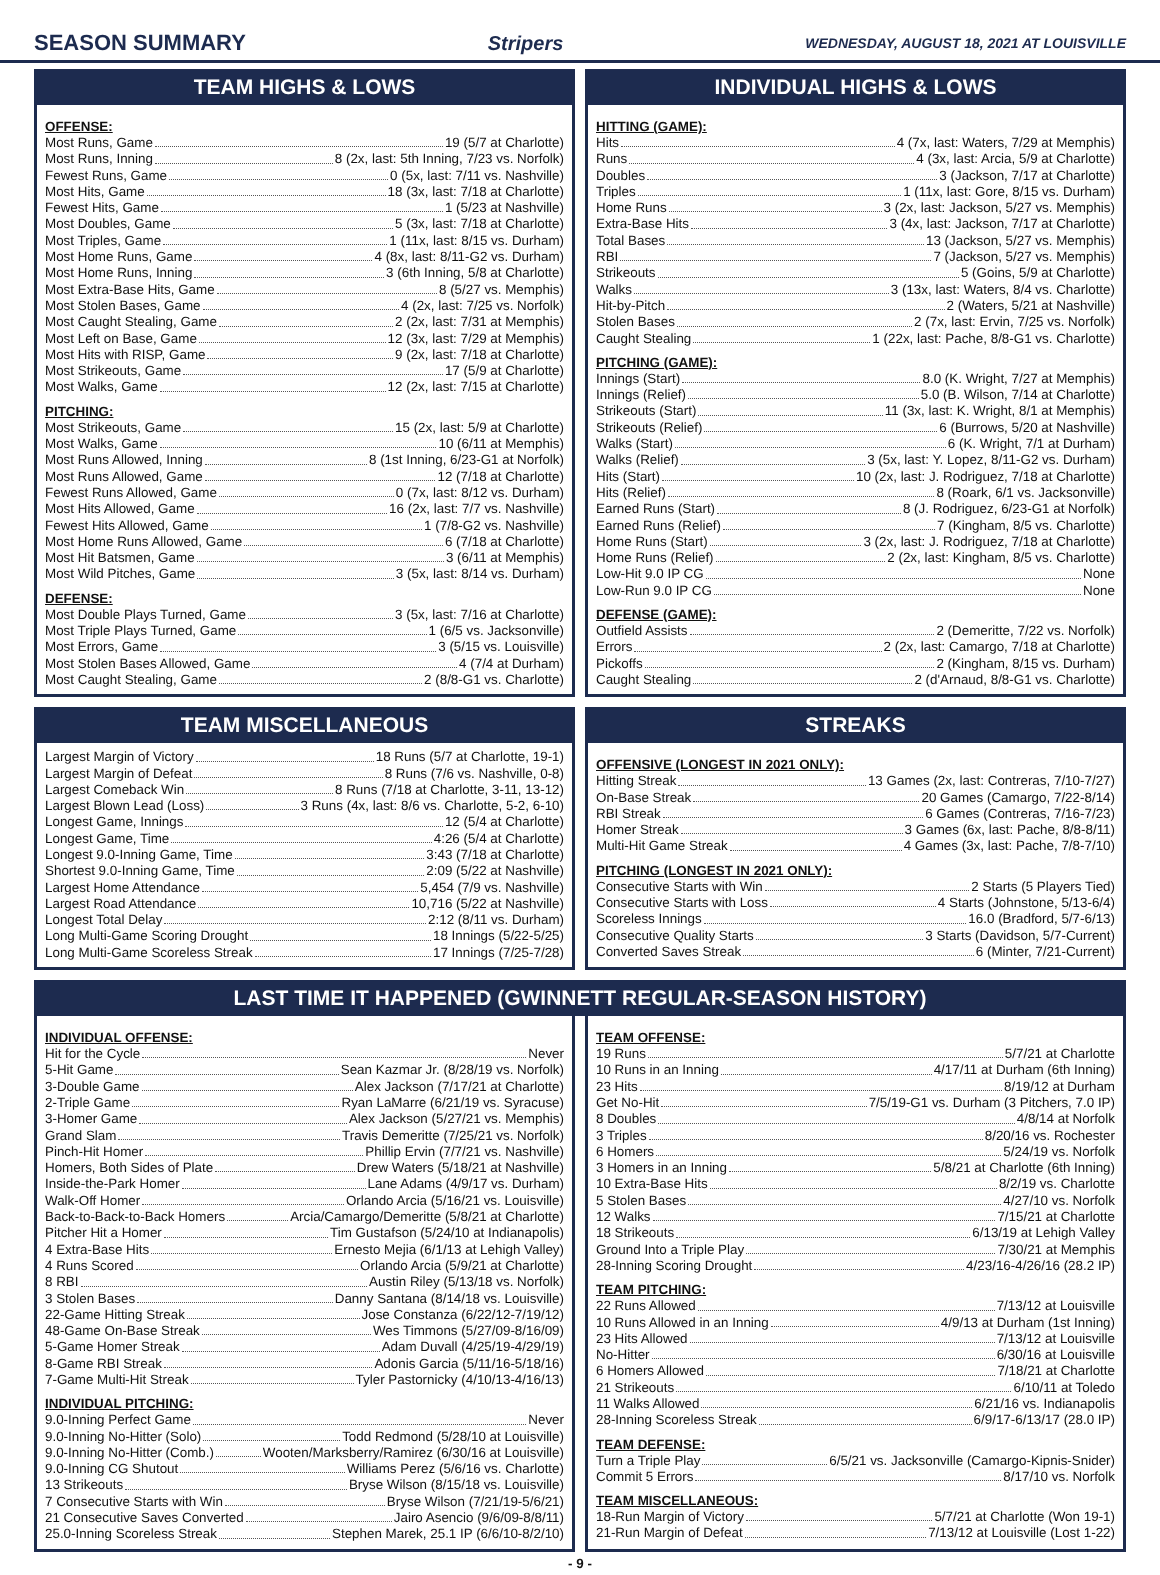SEASON SUMMARY Stripers WEDNESDAY, AUGUST 18, 2021 AT LOUISVILLE
TEAM HIGHS & LOWS
OFFENSE:
Most Runs, Game 19 (5/7 at Charlotte)
Most Runs, Inning 8 (2x, last: 5th Inning, 7/23 vs. Norfolk)
Fewest Runs, Game 0 (5x, last: 7/11 vs. Nashville)
Most Hits, Game 18 (3x, last: 7/18 at Charlotte)
Fewest Hits, Game 1 (5/23 at Nashville)
Most Doubles, Game 5 (3x, last: 7/18 at Charlotte)
Most Triples, Game 1 (11x, last: 8/15 vs. Durham)
Most Home Runs, Game 4 (8x, last: 8/11-G2 vs. Durham)
Most Home Runs, Inning 3 (6th Inning, 5/8 at Charlotte)
Most Extra-Base Hits, Game 8 (5/27 vs. Memphis)
Most Stolen Bases, Game 4 (2x, last: 7/25 vs. Norfolk)
Most Caught Stealing, Game 2 (2x, last: 7/31 at Memphis)
Most Left on Base, Game 12 (3x, last: 7/29 at Memphis)
Most Hits with RISP, Game 9 (2x, last: 7/18 at Charlotte)
Most Strikeouts, Game 17 (5/9 at Charlotte)
Most Walks, Game 12 (2x, last: 7/15 at Charlotte)
PITCHING:
Most Strikeouts, Game 15 (2x, last: 5/9 at Charlotte)
Most Walks, Game 10 (6/11 at Memphis)
Most Runs Allowed, Inning 8 (1st Inning, 6/23-G1 at Norfolk)
Most Runs Allowed, Game 12 (7/18 at Charlotte)
Fewest Runs Allowed, Game 0 (7x, last: 8/12 vs. Durham)
Most Hits Allowed, Game 16 (2x, last: 7/7 vs. Nashville)
Fewest Hits Allowed, Game 1 (7/8-G2 vs. Nashville)
Most Home Runs Allowed, Game 6 (7/18 at Charlotte)
Most Hit Batsmen, Game 3 (6/11 at Memphis)
Most Wild Pitches, Game 3 (5x, last: 8/14 vs. Durham)
DEFENSE:
Most Double Plays Turned, Game 3 (5x, last: 7/16 at Charlotte)
Most Triple Plays Turned, Game 1 (6/5 vs. Jacksonville)
Most Errors, Game 3 (5/15 vs. Louisville)
Most Stolen Bases Allowed, Game 4 (7/4 at Durham)
Most Caught Stealing, Game 2 (8/8-G1 vs. Charlotte)
INDIVIDUAL HIGHS & LOWS
HITTING (GAME):
Hits 4 (7x, last: Waters, 7/29 at Memphis)
Runs 4 (3x, last: Arcia, 5/9 at Charlotte)
Doubles 3 (Jackson, 7/17 at Charlotte)
Triples 1 (11x, last: Gore, 8/15 vs. Durham)
Home Runs 3 (2x, last: Jackson, 5/27 vs. Memphis)
Extra-Base Hits 3 (4x, last: Jackson, 7/17 at Charlotte)
Total Bases 13 (Jackson, 5/27 vs. Memphis)
RBI 7 (Jackson, 5/27 vs. Memphis)
Strikeouts 5 (Goins, 5/9 at Charlotte)
Walks 3 (13x, last: Waters, 8/4 vs. Charlotte)
Hit-by-Pitch 2 (Waters, 5/21 at Nashville)
Stolen Bases 2 (7x, last: Ervin, 7/25 vs. Norfolk)
Caught Stealing 1 (22x, last: Pache, 8/8-G1 vs. Charlotte)
PITCHING (GAME):
Innings (Start) 8.0 (K. Wright, 7/27 at Memphis)
Innings (Relief) 5.0 (B. Wilson, 7/14 at Charlotte)
Strikeouts (Start) 11 (3x, last: K. Wright, 8/1 at Memphis)
Strikeouts (Relief) 6 (Burrows, 5/20 at Nashville)
Walks (Start) 6 (K. Wright, 7/1 at Durham)
Walks (Relief) 3 (5x, last: Y. Lopez, 8/11-G2 vs. Durham)
Hits (Start) 10 (2x, last: J. Rodriguez, 7/18 at Charlotte)
Hits (Relief) 8 (Roark, 6/1 vs. Jacksonville)
Earned Runs (Start) 8 (J. Rodriguez, 6/23-G1 at Norfolk)
Earned Runs (Relief) 7 (Kingham, 8/5 vs. Charlotte)
Home Runs (Start) 3 (2x, last: J. Rodriguez, 7/18 at Charlotte)
Home Runs (Relief) 2 (2x, last: Kingham, 8/5 vs. Charlotte)
Low-Hit 9.0 IP CG None
Low-Run 9.0 IP CG None
DEFENSE (GAME):
Outfield Assists 2 (Demeritte, 7/22 vs. Norfolk)
Errors 2 (2x, last: Camargo, 7/18 at Charlotte)
Pickoffs 2 (Kingham, 8/15 vs. Durham)
Caught Stealing 2 (d'Arnaud, 8/8-G1 vs. Charlotte)
TEAM MISCELLANEOUS
Largest Margin of Victory 18 Runs (5/7 at Charlotte, 19-1)
Largest Margin of Defeat 8 Runs (7/6 vs. Nashville, 0-8)
Largest Comeback Win 8 Runs (7/18 at Charlotte, 3-11, 13-12)
Largest Blown Lead (Loss) 3 Runs (4x, last: 8/6 vs. Charlotte, 5-2, 6-10)
Longest Game, Innings 12 (5/4 at Charlotte)
Longest Game, Time 4:26 (5/4 at Charlotte)
Longest 9.0-Inning Game, Time 3:43 (7/18 at Charlotte)
Shortest 9.0-Inning Game, Time 2:09 (5/22 at Nashville)
Largest Home Attendance 5,454 (7/9 vs. Nashville)
Largest Road Attendance 10,716 (5/22 at Nashville)
Longest Total Delay 2:12 (8/11 vs. Durham)
Long Multi-Game Scoring Drought 18 Innings (5/22-5/25)
Long Multi-Game Scoreless Streak 17 Innings (7/25-7/28)
STREAKS
OFFENSIVE (LONGEST IN 2021 ONLY):
Hitting Streak 13 Games (2x, last: Contreras, 7/10-7/27)
On-Base Streak 20 Games (Camargo, 7/22-8/14)
RBI Streak 6 Games (Contreras, 7/16-7/23)
Homer Streak 3 Games (6x, last: Pache, 8/8-8/11)
Multi-Hit Game Streak 4 Games (3x, last: Pache, 7/8-7/10)
PITCHING (LONGEST IN 2021 ONLY):
Consecutive Starts with Win 2 Starts (5 Players Tied)
Consecutive Starts with Loss 4 Starts (Johnstone, 5/13-6/4)
Scoreless Innings 16.0 (Bradford, 5/7-6/13)
Consecutive Quality Starts 3 Starts (Davidson, 5/7-Current)
Converted Saves Streak 6 (Minter, 7/21-Current)
LAST TIME IT HAPPENED (GWINNETT REGULAR-SEASON HISTORY)
INDIVIDUAL OFFENSE:
Hit for the Cycle Never
5-Hit Game Sean Kazmar Jr. (8/28/19 vs. Norfolk)
3-Double Game Alex Jackson (7/17/21 at Charlotte)
2-Triple Game Ryan LaMarre (6/21/19 vs. Syracuse)
3-Homer Game Alex Jackson (5/27/21 vs. Memphis)
Grand Slam Travis Demeritte (7/25/21 vs. Norfolk)
Pinch-Hit Homer Phillip Ervin (7/7/21 vs. Nashville)
Homers, Both Sides of Plate Drew Waters (5/18/21 at Nashville)
Inside-the-Park Homer Lane Adams (4/9/17 vs. Durham)
Walk-Off Homer Orlando Arcia (5/16/21 vs. Louisville)
Back-to-Back-to-Back Homers Arcia/Camargo/Demeritte (5/8/21 at Charlotte)
Pitcher Hit a Homer Tim Gustafson (5/24/10 at Indianapolis)
4 Extra-Base Hits Ernesto Mejia (6/1/13 at Lehigh Valley)
4 Runs Scored Orlando Arcia (5/9/21 at Charlotte)
8 RBI Austin Riley (5/13/18 vs. Norfolk)
3 Stolen Bases Danny Santana (8/14/18 vs. Louisville)
22-Game Hitting Streak Jose Constanza (6/22/12-7/19/12)
48-Game On-Base Streak Wes Timmons (5/27/09-8/16/09)
5-Game Homer Streak Adam Duvall (4/25/19-4/29/19)
8-Game RBI Streak Adonis Garcia (5/11/16-5/18/16)
7-Game Multi-Hit Streak Tyler Pastornicky (4/10/13-4/16/13)
INDIVIDUAL PITCHING:
9.0-Inning Perfect Game Never
9.0-Inning No-Hitter (Solo) Todd Redmond (5/28/10 at Louisville)
9.0-Inning No-Hitter (Comb.) Wooten/Marksberry/Ramirez (6/30/16 at Louisville)
9.0-Inning CG Shutout Williams Perez (5/6/16 vs. Charlotte)
13 Strikeouts Bryse Wilson (8/15/18 vs. Louisville)
7 Consecutive Starts with Win Bryse Wilson (7/21/19-5/6/21)
21 Consecutive Saves Converted Jairo Asencio (9/6/09-8/8/11)
25.0-Inning Scoreless Streak Stephen Marek, 25.1 IP (6/6/10-8/2/10)
TEAM OFFENSE:
19 Runs 5/7/21 at Charlotte
10 Runs in an Inning 4/17/11 at Durham (6th Inning)
23 Hits 8/19/12 at Durham
Get No-Hit 7/5/19-G1 vs. Durham (3 Pitchers, 7.0 IP)
8 Doubles 4/8/14 at Norfolk
3 Triples 8/20/16 vs. Rochester
6 Homers 5/24/19 vs. Norfolk
3 Homers in an Inning 5/8/21 at Charlotte (6th Inning)
10 Extra-Base Hits 8/2/19 vs. Charlotte
5 Stolen Bases 4/27/10 vs. Norfolk
12 Walks 7/15/21 at Charlotte
18 Strikeouts 6/13/19 at Lehigh Valley
Ground Into a Triple Play 7/30/21 at Memphis
28-Inning Scoring Drought 4/23/16-4/26/16 (28.2 IP)
TEAM PITCHING:
22 Runs Allowed 7/13/12 at Louisville
10 Runs Allowed in an Inning 4/9/13 at Durham (1st Inning)
23 Hits Allowed 7/13/12 at Louisville
No-Hitter 6/30/16 at Louisville
6 Homers Allowed 7/18/21 at Charlotte
21 Strikeouts 6/10/11 at Toledo
11 Walks Allowed 6/21/16 vs. Indianapolis
28-Inning Scoreless Streak 6/9/17-6/13/17 (28.0 IP)
TEAM DEFENSE:
Turn a Triple Play 6/5/21 vs. Jacksonville (Camargo-Kipnis-Snider)
Commit 5 Errors 8/17/10 vs. Norfolk
TEAM MISCELLANEOUS:
18-Run Margin of Victory 5/7/21 at Charlotte (Won 19-1)
21-Run Margin of Defeat 7/13/12 at Louisville (Lost 1-22)
- 9 -